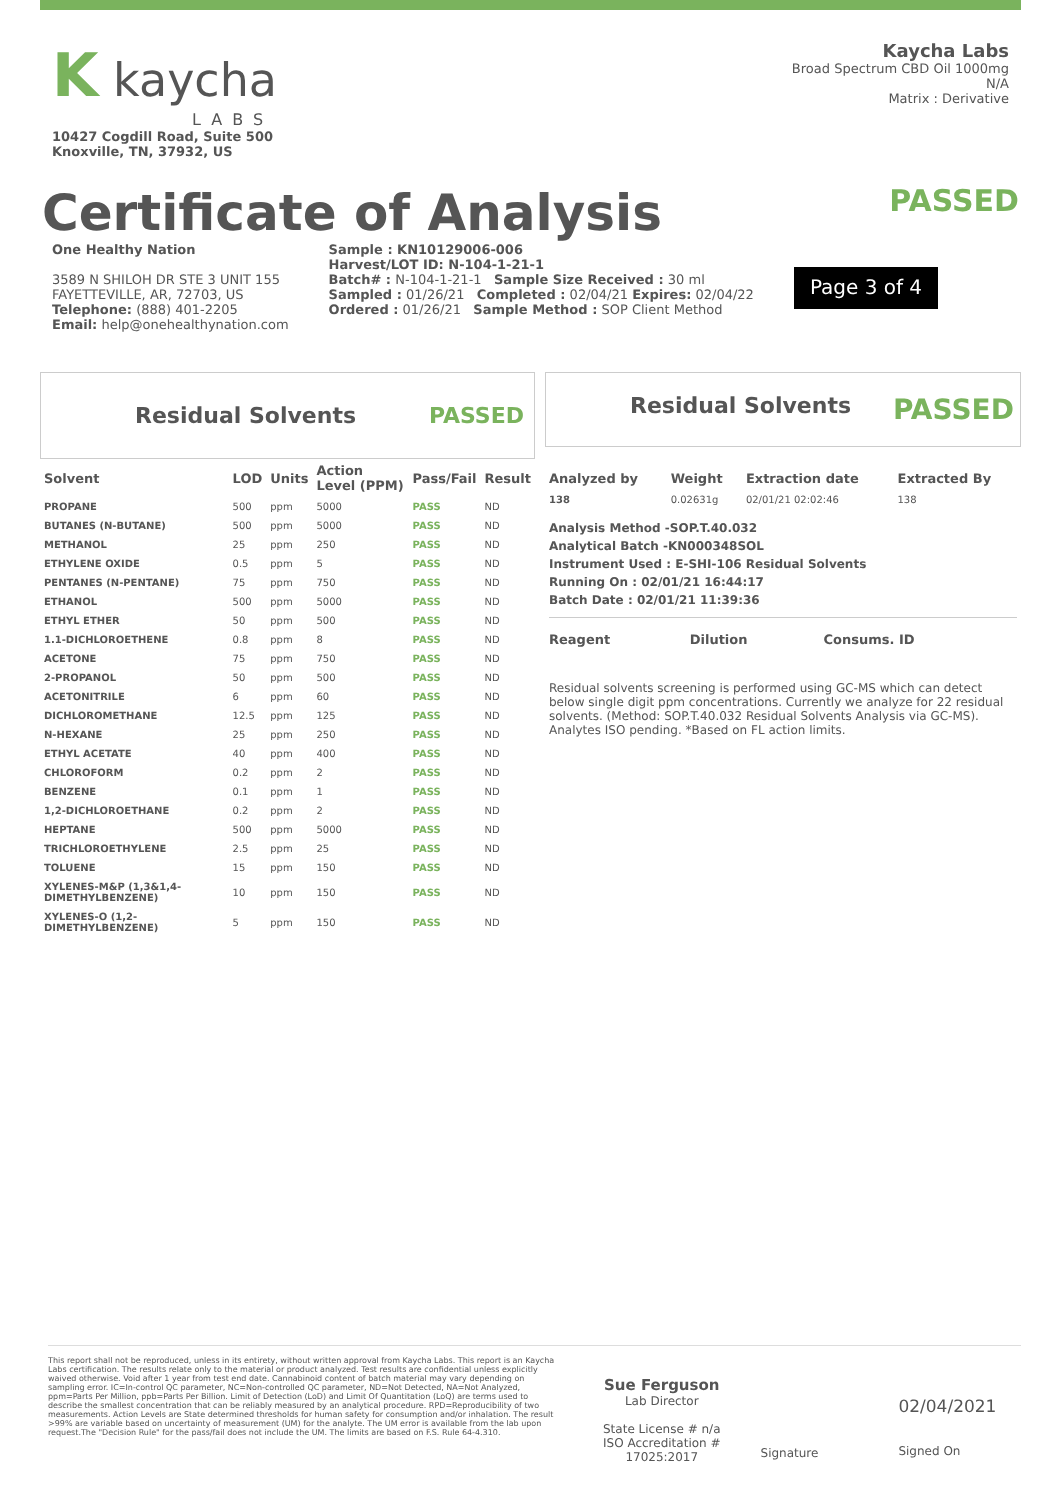K kaycha
LABS
10427 Cogdill Road, Suite 500
Knoxville, TN, 37932, US
Kaycha Labs
Broad Spectrum CBD Oil 1000mg
N/A
Matrix : Derivative
Certificate of Analysis
PASSED
One Healthy Nation
3589 N SHILOH DR STE 3 UNIT 155
FAYETTEVILLE, AR, 72703, US
Telephone: (888) 401-2205
Email: help@onehealthynation.com
Sample : KN10129006-006
Harvest/LOT ID: N-104-1-21-1
Batch# : N-104-1-21-1 Sample Size Received : 30 ml
Sampled : 01/26/21 Completed : 02/04/21 Expires: 02/04/22
Ordered : 01/26/21 Sample Method : SOP Client Method
Page 3 of 4
Residual Solvents PASSED
| Solvent | LOD | Units | Action Level (PPM) | Pass/Fail | Result |
| --- | --- | --- | --- | --- | --- |
| PROPANE | 500 | ppm | 5000 | PASS | ND |
| BUTANES (N-BUTANE) | 500 | ppm | 5000 | PASS | ND |
| METHANOL | 25 | ppm | 250 | PASS | ND |
| ETHYLENE OXIDE | 0.5 | ppm | 5 | PASS | ND |
| PENTANES (N-PENTANE) | 75 | ppm | 750 | PASS | ND |
| ETHANOL | 500 | ppm | 5000 | PASS | ND |
| ETHYL ETHER | 50 | ppm | 500 | PASS | ND |
| 1.1-DICHLOROETHENE | 0.8 | ppm | 8 | PASS | ND |
| ACETONE | 75 | ppm | 750 | PASS | ND |
| 2-PROPANOL | 50 | ppm | 500 | PASS | ND |
| ACETONITRILE | 6 | ppm | 60 | PASS | ND |
| DICHLOROMETHANE | 12.5 | ppm | 125 | PASS | ND |
| N-HEXANE | 25 | ppm | 250 | PASS | ND |
| ETHYL ACETATE | 40 | ppm | 400 | PASS | ND |
| CHLOROFORM | 0.2 | ppm | 2 | PASS | ND |
| BENZENE | 0.1 | ppm | 1 | PASS | ND |
| 1,2-DICHLOROETHANE | 0.2 | ppm | 2 | PASS | ND |
| HEPTANE | 500 | ppm | 5000 | PASS | ND |
| TRICHLOROETHYLENE | 2.5 | ppm | 25 | PASS | ND |
| TOLUENE | 15 | ppm | 150 | PASS | ND |
| XYLENES-M&P (1,3&1,4-DIMETHYLBENZENE) | 10 | ppm | 150 | PASS | ND |
| XYLENES-O (1,2-DIMETHYLBENZENE) | 5 | ppm | 150 | PASS | ND |
Residual Solvents PASSED
| Analyzed by | Weight | Extraction date | Extracted By |
| --- | --- | --- | --- |
| 138 | 0.02631g | 02/01/21 02:02:46 | 138 |
Analysis Method -SOP.T.40.032
Analytical Batch -KN000348SOL
Instrument Used : E-SHI-106 Residual Solvents
Running On : 02/01/21 16:44:17
Batch Date : 02/01/21 11:39:36
| Reagent | Dilution | Consums. ID |
| --- | --- | --- |
Residual solvents screening is performed using GC-MS which can detect below single digit ppm concentrations. Currently we analyze for 22 residual solvents. (Method: SOP.T.40.032 Residual Solvents Analysis via GC-MS). Analytes ISO pending. *Based on FL action limits.
This report shall not be reproduced, unless in its entirety, without written approval from Kaycha Labs. This report is an Kaycha Labs certification. The results relate only to the material or product analyzed. Test results are confidential unless explicitly waived otherwise. Void after 1 year from test end date. Cannabinoid content of batch material may vary depending on sampling error. IC=In-control QC parameter, NC=Non-controlled QC parameter, ND=Not Detected, NA=Not Analyzed, ppm=Parts Per Million, ppb=Parts Per Billion. Limit of Detection (LoD) and Limit Of Quantitation (LoQ) are terms used to describe the smallest concentration that can be reliably measured by an analytical procedure. RPD=Reproducibility of two measurements. Action Levels are State determined thresholds for human safety for consumption and/or inhalation. The result >99% are variable based on uncertainty of measurement (UM) for the analyte. The UM error is available from the lab upon request.The "Decision Rule" for the pass/fail does not include the UM. The limits are based on F.S. Rule 64-4.310.
Sue Ferguson
Lab Director
State License # n/a
ISO Accreditation #
17025:2017
Signature
02/04/2021
Signed On